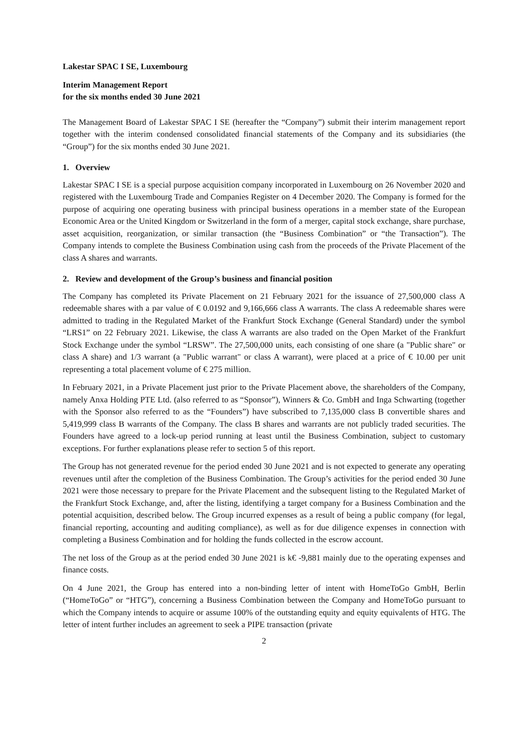Lakestar SPAC I SE, Luxembourg
Interim Management Report
for the six months ended 30 June 2021
The Management Board of Lakestar SPAC I SE (hereafter the “Company”) submit their interim management report together with the interim condensed consolidated financial statements of the Company and its subsidiaries (the “Group”) for the six months ended 30 June 2021.
1. Overview
Lakestar SPAC I SE is a special purpose acquisition company incorporated in Luxembourg on 26 November 2020 and registered with the Luxembourg Trade and Companies Register on 4 December 2020. The Company is formed for the purpose of acquiring one operating business with principal business operations in a member state of the European Economic Area or the United Kingdom or Switzerland in the form of a merger, capital stock exchange, share purchase, asset acquisition, reorganization, or similar transaction (the “Business Combination” or “the Transaction”). The Company intends to complete the Business Combination using cash from the proceeds of the Private Placement of the class A shares and warrants.
2. Review and development of the Group’s business and financial position
The Company has completed its Private Placement on 21 February 2021 for the issuance of 27,500,000 class A redeemable shares with a par value of € 0.0192 and 9,166,666 class A warrants. The class A redeemable shares were admitted to trading in the Regulated Market of the Frankfurt Stock Exchange (General Standard) under the symbol “LRS1” on 22 February 2021. Likewise, the class A warrants are also traded on the Open Market of the Frankfurt Stock Exchange under the symbol “LRSW”. The 27,500,000 units, each consisting of one share (a "Public share" or class A share) and 1/3 warrant (a "Public warrant" or class A warrant), were placed at a price of € 10.00 per unit representing a total placement volume of € 275 million.
In February 2021, in a Private Placement just prior to the Private Placement above, the shareholders of the Company, namely Anxa Holding PTE Ltd. (also referred to as “Sponsor”), Winners & Co. GmbH and Inga Schwarting (together with the Sponsor also referred to as the “Founders”) have subscribed to 7,135,000 class B convertible shares and 5,419,999 class B warrants of the Company. The class B shares and warrants are not publicly traded securities. The Founders have agreed to a lock-up period running at least until the Business Combination, subject to customary exceptions. For further explanations please refer to section 5 of this report.
The Group has not generated revenue for the period ended 30 June 2021 and is not expected to generate any operating revenues until after the completion of the Business Combination. The Group’s activities for the period ended 30 June 2021 were those necessary to prepare for the Private Placement and the subsequent listing to the Regulated Market of the Frankfurt Stock Exchange, and, after the listing, identifying a target company for a Business Combination and the potential acquisition, described below. The Group incurred expenses as a result of being a public company (for legal, financial reporting, accounting and auditing compliance), as well as for due diligence expenses in connection with completing a Business Combination and for holding the funds collected in the escrow account.
The net loss of the Group as at the period ended 30 June 2021 is k€ -9,881 mainly due to the operating expenses and finance costs.
On 4 June 2021, the Group has entered into a non-binding letter of intent with HomeToGo GmbH, Berlin (“HomeToGo” or “HTG”), concerning a Business Combination between the Company and HomeToGo pursuant to which the Company intends to acquire or assume 100% of the outstanding equity and equity equivalents of HTG. The letter of intent further includes an agreement to seek a PIPE transaction (private
2